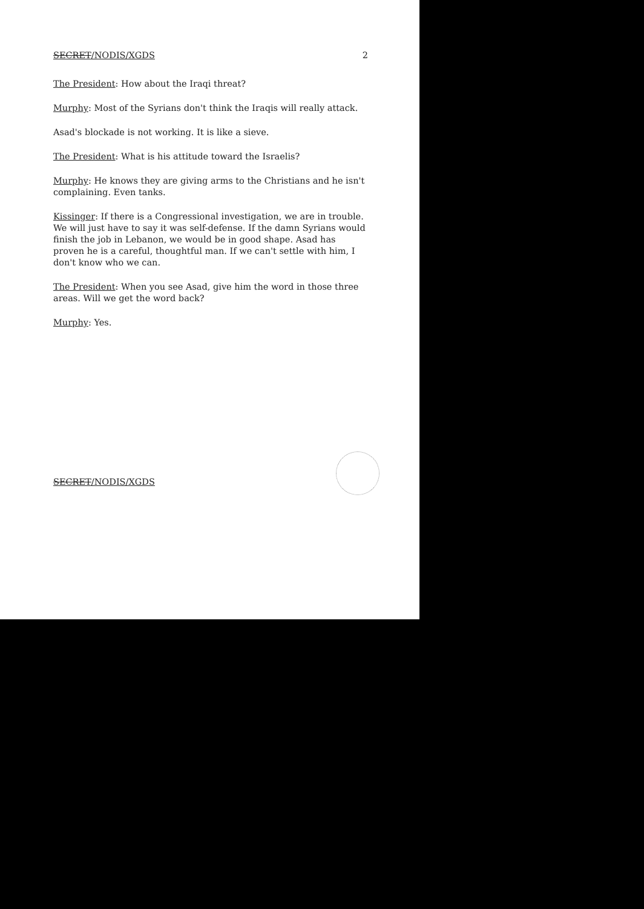SECRET/NODIS/XGDS 2
The President: How about the Iraqi threat?
Murphy: Most of the Syrians don't think the Iraqis will really attack.
Asad's blockade is not working. It is like a sieve.
The President: What is his attitude toward the Israelis?
Murphy: He knows they are giving arms to the Christians and he isn't complaining. Even tanks.
Kissinger: If there is a Congressional investigation, we are in trouble. We will just have to say it was self-defense. If the damn Syrians would finish the job in Lebanon, we would be in good shape. Asad has proven he is a careful, thoughtful man. If we can't settle with him, I don't know who we can.
The President: When you see Asad, give him the word in those three areas. Will we get the word back?
Murphy: Yes.
SECRET/NODIS/XGDS